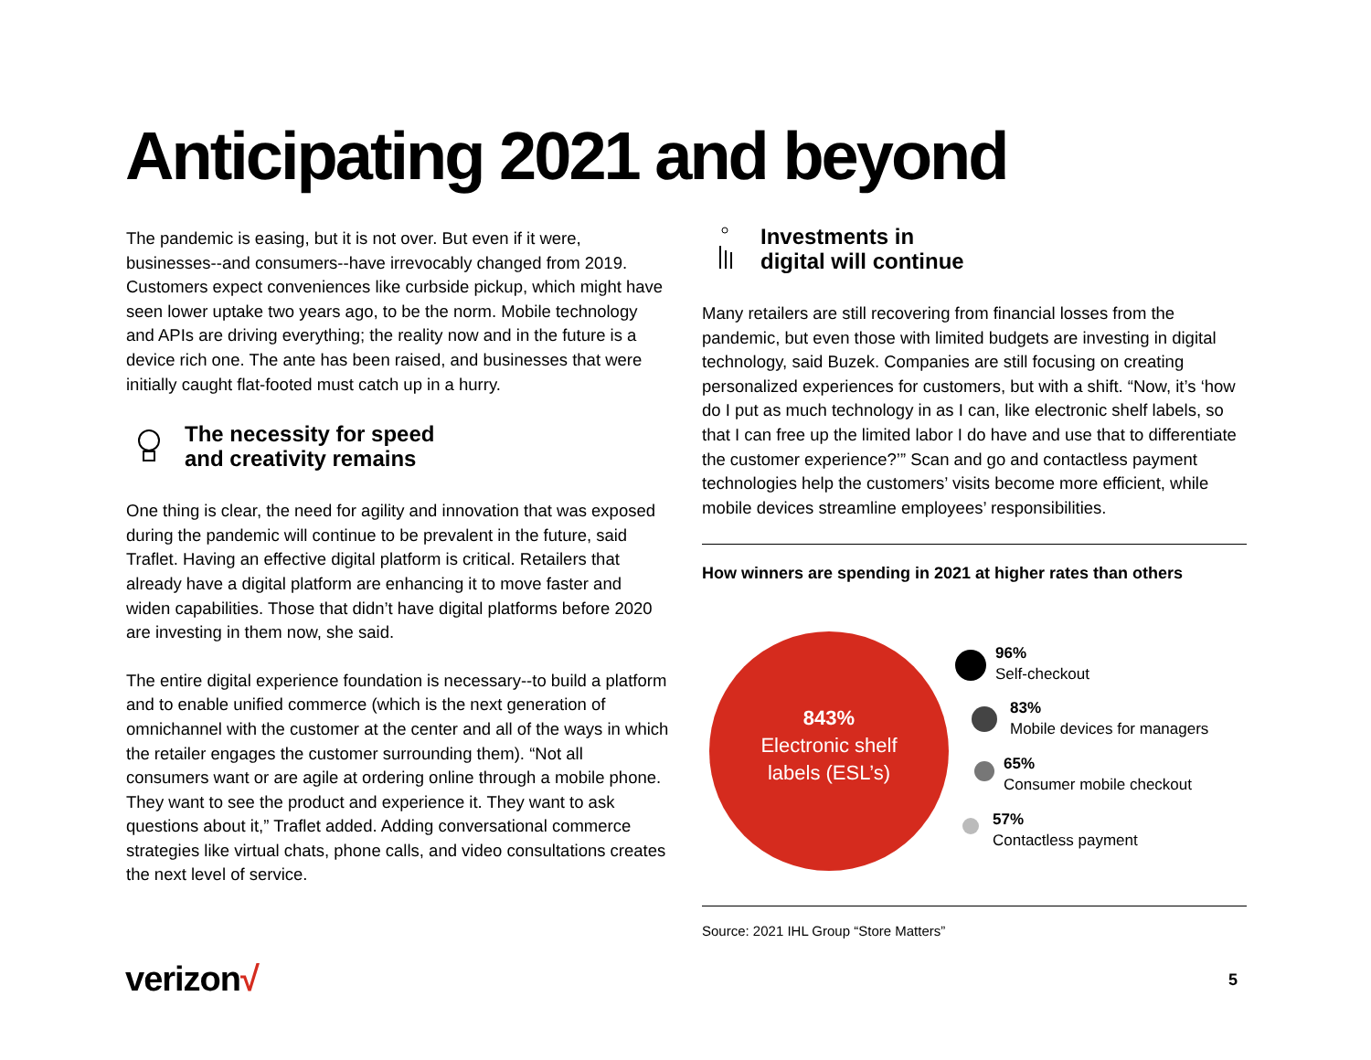Anticipating 2021 and beyond
The pandemic is easing, but it is not over. But even if it were, businesses--and consumers--have irrevocably changed from 2019. Customers expect conveniences like curbside pickup, which might have seen lower uptake two years ago, to be the norm. Mobile technology and APIs are driving everything; the reality now and in the future is a device rich one. The ante has been raised, and businesses that were initially caught flat-footed must catch up in a hurry.
The necessity for speed
and creativity remains
One thing is clear, the need for agility and innovation that was exposed during the pandemic will continue to be prevalent in the future, said Traflet. Having an effective digital platform is critical. Retailers that already have a digital platform are enhancing it to move faster and widen capabilities. Those that didn’t have digital platforms before 2020 are investing in them now, she said.
The entire digital experience foundation is necessary--to build a platform and to enable unified commerce (which is the next generation of omnichannel with the customer at the center and all of the ways in which the retailer engages the customer surrounding them). “Not all consumers want or are agile at ordering online through a mobile phone. They want to see the product and experience it. They want to ask questions about it,” Traflet added. Adding conversational commerce strategies like virtual chats, phone calls, and video consultations creates the next level of service.
Investments in
digital will continue
Many retailers are still recovering from financial losses from the pandemic, but even those with limited budgets are investing in digital technology, said Buzek. Companies are still focusing on creating personalized experiences for customers, but with a shift. “Now, it’s ‘how do I put as much technology in as I can, like electronic shelf labels, so that I can free up the limited labor I do have and use that to differentiate the customer experience?’” Scan and go and contactless payment technologies help the customers’ visits become more efficient, while mobile devices streamline employees’ responsibilities.
How winners are spending in 2021 at higher rates than others
843%
Electronic shelf
labels (ESL’s)
96%
Self-checkout
83%
Mobile devices for managers
65%
Consumer mobile checkout
57%
Contactless payment
Source: 2021 IHL Group “Store Matters”
verizon√ 5